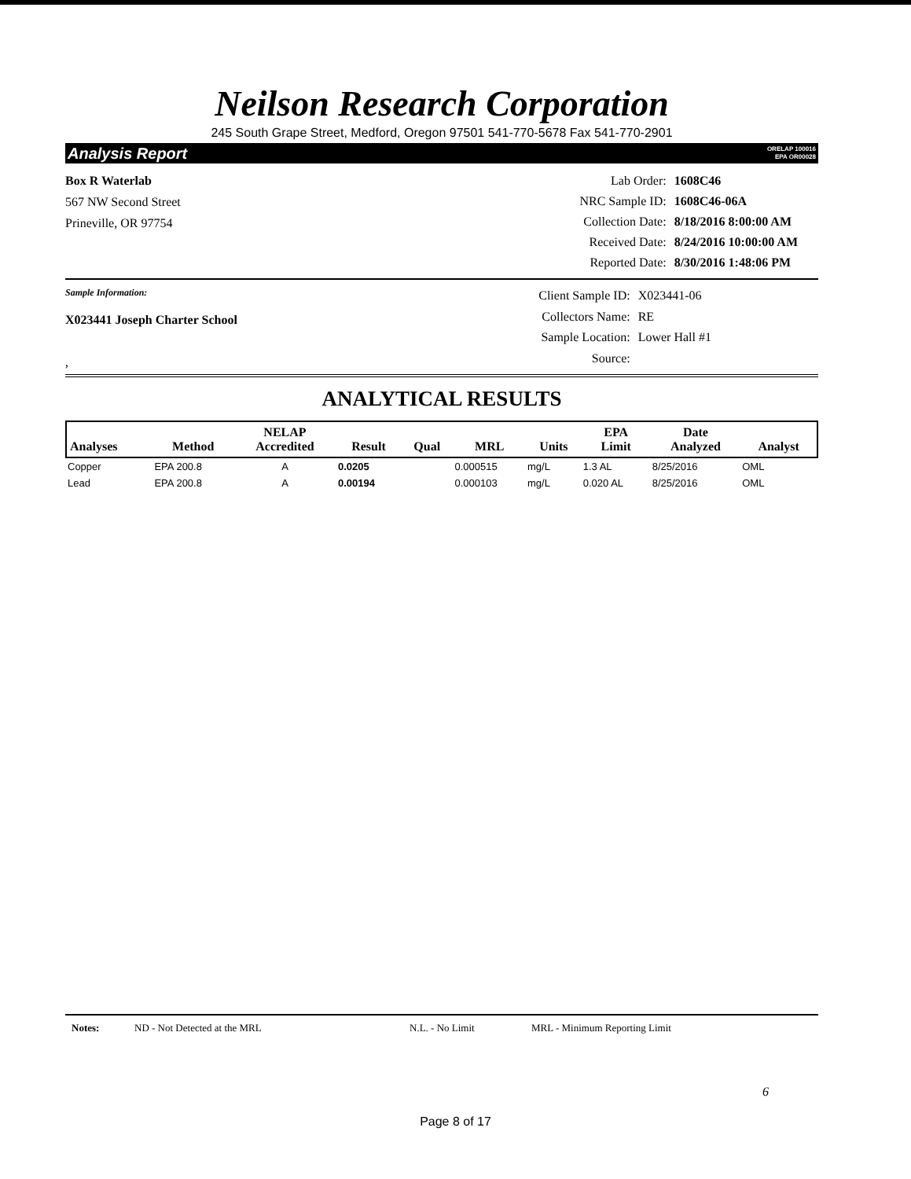Neilson Research Corporation
245 South Grape Street, Medford, Oregon 97501 541-770-5678 Fax 541-770-2901
Analysis Report ORELAP 100016
EPA OR00028
Box R Waterlab
567 NW Second Street
Prineville, OR 97754
| Lab Order: | 1608C46 |
| NRC Sample ID: | 1608C46-06A |
| Collection Date: | 8/18/2016 8:00:00 AM |
| Received Date: | 8/24/2016 10:00:00 AM |
| Reported Date: | 8/30/2016 1:48:06 PM |
Sample Information:
X023441 Joseph Charter School
,
| Client Sample ID: | X023441-06 |
| Collectors Name: | RE |
| Sample Location: | Lower Hall #1 |
| Source: | |
ANALYTICAL RESULTS
| Analyses | Method | NELAP Accredited | Result | Qual | MRL | Units | EPA Limit | Date Analyzed | Analyst |
| --- | --- | --- | --- | --- | --- | --- | --- | --- | --- |
| Copper | EPA 200.8 | A | 0.0205 | | 0.000515 | mg/L | 1.3 AL | 8/25/2016 | OML |
| Lead | EPA 200.8 | A | 0.00194 | | 0.000103 | mg/L | 0.020 AL | 8/25/2016 | OML |
Notes: ND - Not Detected at the MRL N.L. - No Limit MRL - Minimum Reporting Limit
6
Page 8 of 17